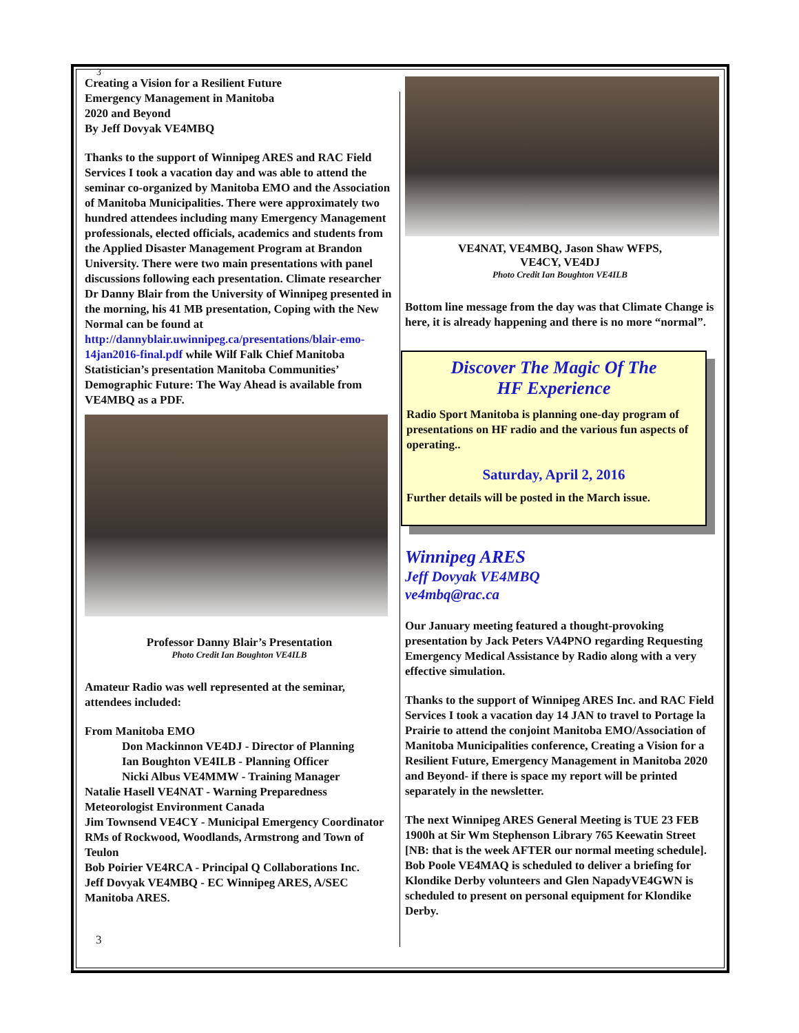3
Creating a Vision for a Resilient Future
Emergency Management in Manitoba
2020 and Beyond
By Jeff Dovyak VE4MBQ
Thanks to the support of Winnipeg ARES and RAC Field Services I took a vacation day and was able to attend the seminar co-organized by Manitoba EMO and the Association of Manitoba Municipalities. There were approximately two hundred attendees including many Emergency Management professionals, elected officials, academics and students from the Applied Disaster Management Program at Brandon University. There were two main presentations with panel discussions following each presentation. Climate researcher Dr Danny Blair from the University of Winnipeg presented in the morning, his 41 MB presentation, Coping with the New Normal can be found at http://dannyblair.uwinnipeg.ca/presentations/blair-emo-14jan2016-final.pdf while Wilf Falk Chief Manitoba Statistician’s presentation Manitoba Communities’ Demographic Future: The Way Ahead is available from VE4MBQ as a PDF.
Professor Danny Blair’s Presentation
Photo Credit Ian Boughton VE4ILB
Amateur Radio was well represented at the seminar, attendees included:
From Manitoba EMO
Don Mackinnon VE4DJ - Director of Planning
Ian Boughton VE4ILB - Planning Officer
Nicki Albus VE4MMW - Training Manager
Natalie Hasell VE4NAT - Warning Preparedness Meteorologist Environment Canada
Jim Townsend VE4CY - Municipal Emergency Coordinator RMs of Rockwood, Woodlands, Armstrong and Town of Teulon
Bob Poirier VE4RCA - Principal Q Collaborations Inc.
Jeff Dovyak VE4MBQ - EC Winnipeg ARES, A/SEC Manitoba ARES.
3
VE4NAT, VE4MBQ, Jason Shaw WFPS,
VE4CY, VE4DJ
Photo Credit Ian Boughton VE4ILB
Bottom line message from the day was that Climate Change is here, it is already happening and there is no more “normal”.
Discover The Magic Of The
HF Experience
Radio Sport Manitoba is planning one-day program of presentations on HF radio and the various fun aspects of operating..
Saturday, April 2, 2016
Further details will be posted in the March issue.
Winnipeg ARES
Jeff Dovyak VE4MBQ
ve4mbq@rac.ca
Our January meeting featured a thought-provoking presentation by Jack Peters VA4PNO regarding Requesting Emergency Medical Assistance by Radio along with a very effective simulation.
Thanks to the support of Winnipeg ARES Inc. and RAC Field Services I took a vacation day 14 JAN to travel to Portage la Prairie to attend the conjoint Manitoba EMO/Association of Manitoba Municipalities conference, Creating a Vision for a Resilient Future, Emergency Management in Manitoba 2020 and Beyond- if there is space my report will be printed separately in the newsletter.
The next Winnipeg ARES General Meeting is TUE 23 FEB 1900h at Sir Wm Stephenson Library 765 Keewatin Street [NB: that is the week AFTER our normal meeting schedule]. Bob Poole VE4MAQ is scheduled to deliver a briefing for Klondike Derby volunteers and Glen NapadyVE4GWN is scheduled to present on personal equipment for Klondike Derby.